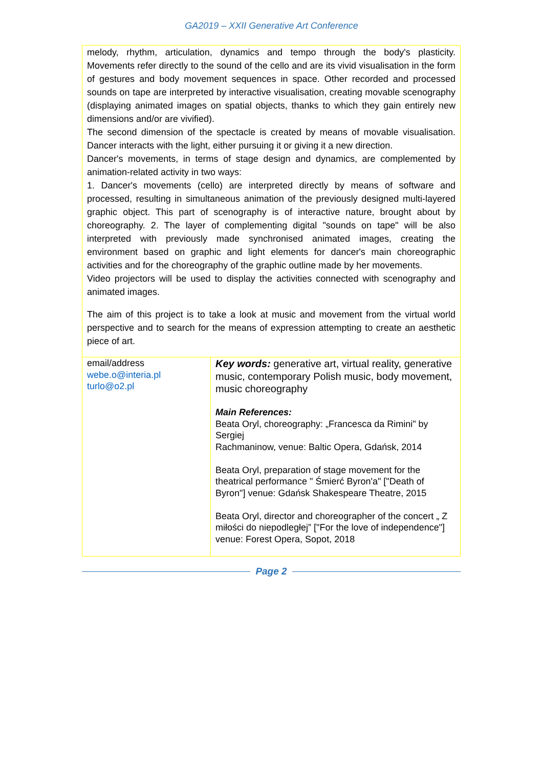GA2019 – XXII Generative Art Conference
melody, rhythm, articulation, dynamics and tempo through the body's plasticity. Movements refer directly to the sound of the cello and are its vivid visualisation in the form of gestures and body movement sequences in space. Other recorded and processed sounds on tape are interpreted by interactive visualisation, creating movable scenography (displaying animated images on spatial objects, thanks to which they gain entirely new dimensions and/or are vivified).
The second dimension of the spectacle is created by means of movable visualisation. Dancer interacts with the light, either pursuing it or giving it a new direction.
Dancer's movements, in terms of stage design and dynamics, are complemented by animation-related activity in two ways:
1. Dancer's movements (cello) are interpreted directly by means of software and processed, resulting in simultaneous animation of the previously designed multi-layered graphic object. This part of scenography is of interactive nature, brought about by choreography. 2. The layer of complementing digital "sounds on tape" will be also interpreted with previously made synchronised animated images, creating the environment based on graphic and light elements for dancer's main choreographic activities and for the choreography of the graphic outline made by her movements.
Video projectors will be used to display the activities connected with scenography and animated images.
The aim of this project is to take a look at music and movement from the virtual world perspective and to search for the means of expression attempting to create an aesthetic piece of art.
| email/address webe.o@interia.pl turlo@o2.pl | Key words: generative art, virtual reality, generative music, contemporary Polish music, body movement, music choreography Main References: Beata Oryl, choreography: „Francesca da Rimini" by Sergiej Rachmaninow, venue: Baltic Opera, Gdańsk, 2014 Beata Oryl, preparation of stage movement for the theatrical performance " Śmierć Byron'a" ["Death of Byron"] venue: Gdańsk Shakespeare Theatre, 2015 Beata Oryl, director and choreographer of the concert „ Z miłości do niepodległej” ["For the love of independence"] venue: Forest Opera, Sopot, 2018 |
Page 2